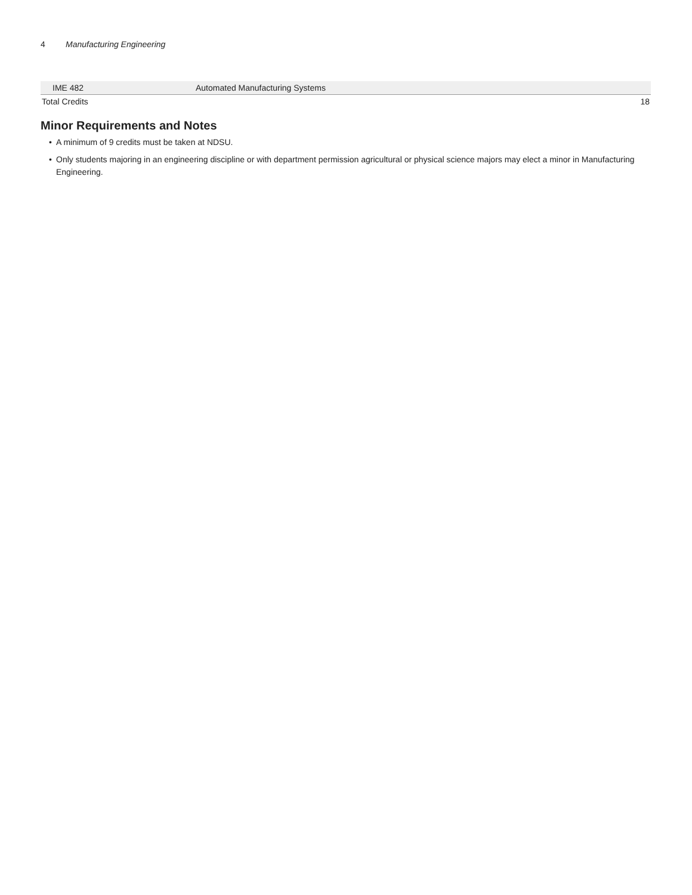4 Manufacturing Engineering
| IME 482 | Automated Manufacturing Systems | |
| Total Credits | | 18 |
Minor Requirements and Notes
• A minimum of 9 credits must be taken at NDSU.
• Only students majoring in an engineering discipline or with department permission agricultural or physical science majors may elect a minor in Manufacturing Engineering.